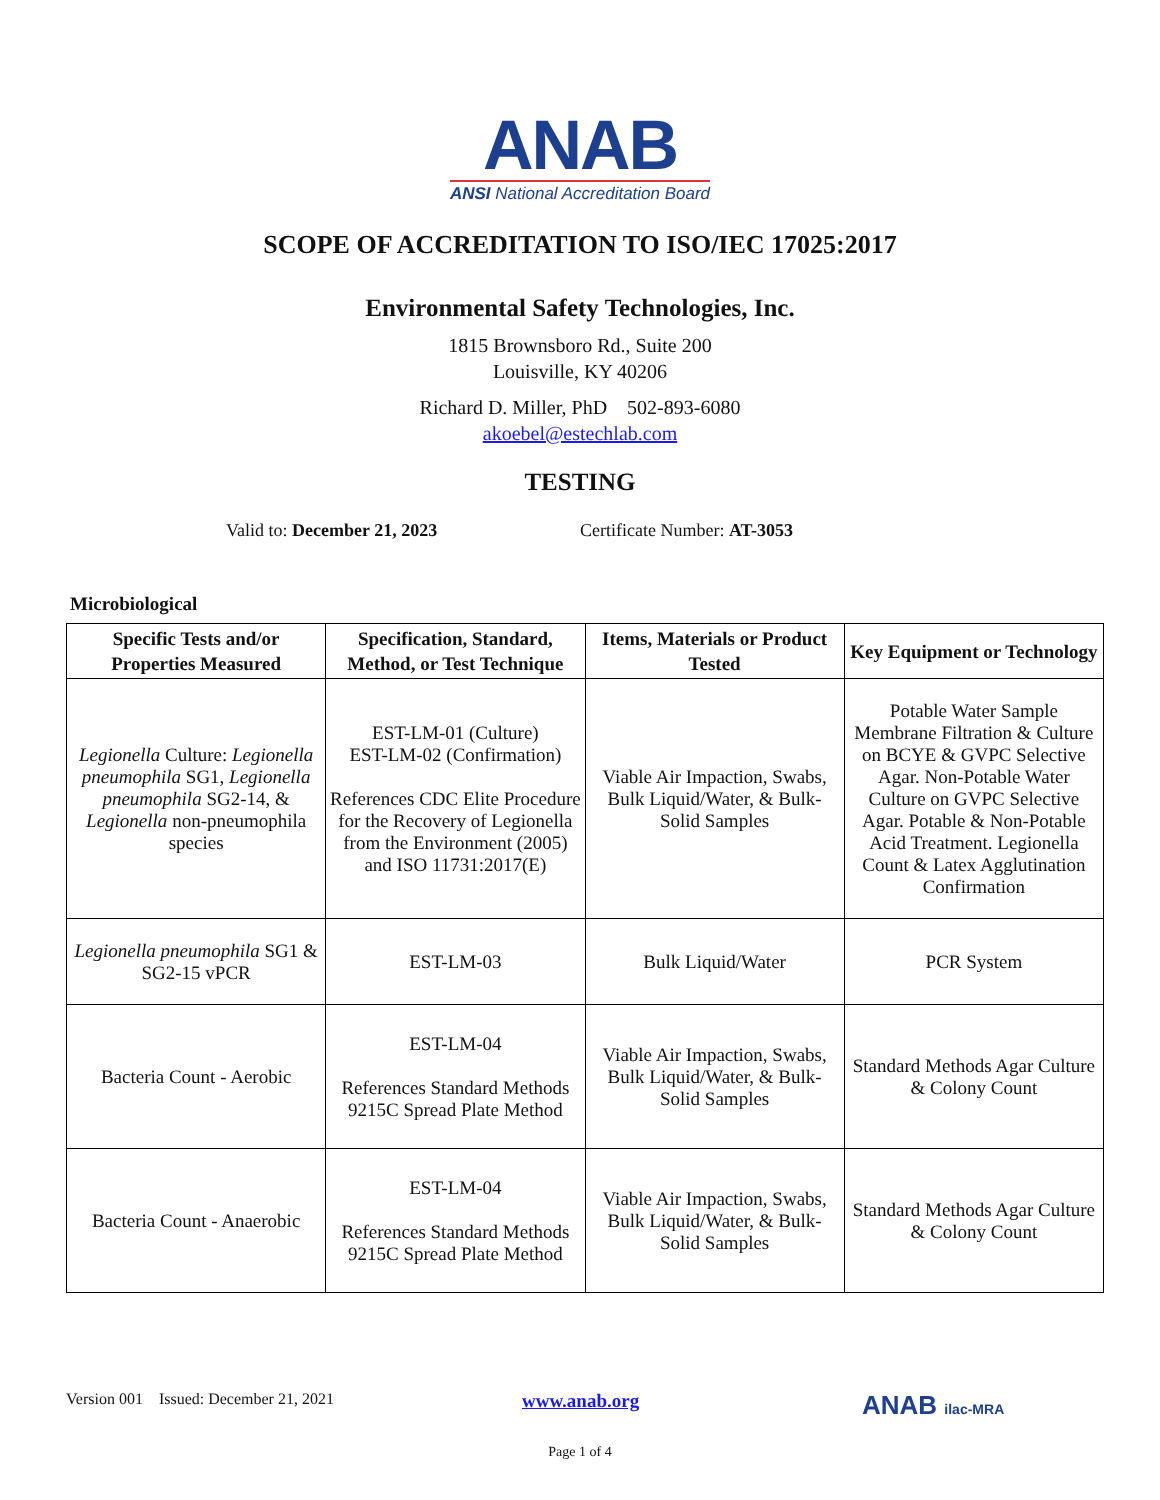ANAB
ANSI National Accreditation Board
SCOPE OF ACCREDITATION TO ISO/IEC 17025:2017
Environmental Safety Technologies, Inc.
1815 Brownsboro Rd., Suite 200
Louisville, KY 40206
Richard D. Miller, PhD 502-893-6080
akoebel@estechlab.com
TESTING
Valid to: December 21, 2023 Certificate Number: AT-3053
Microbiological
| Specific Tests and/or Properties Measured | Specification, Standard, Method, or Test Technique | Items, Materials or Product Tested | Key Equipment or Technology |
| --- | --- | --- | --- |
| Legionella Culture: Legionella pneumophila SG1, Legionella pneumophila SG2-14, & Legionella non-pneumophila species | EST-LM-01 (Culture) EST-LM-02 (Confirmation) References CDC Elite Procedure for the Recovery of Legionella from the Environment (2005) and ISO 11731:2017(E) | Viable Air Impaction, Swabs, Bulk Liquid/Water, & Bulk-Solid Samples | Potable Water Sample Membrane Filtration & Culture on BCYE & GVPC Selective Agar. Non-Potable Water Culture on GVPC Selective Agar. Potable & Non-Potable Acid Treatment. Legionella Count & Latex Agglutination Confirmation |
| Legionella pneumophila SG1 & SG2-15 vPCR | EST-LM-03 | Bulk Liquid/Water | PCR System |
| Bacteria Count - Aerobic | EST-LM-04 References Standard Methods 9215C Spread Plate Method | Viable Air Impaction, Swabs, Bulk Liquid/Water, & Bulk-Solid Samples | Standard Methods Agar Culture & Colony Count |
| Bacteria Count - Anaerobic | EST-LM-04 References Standard Methods 9215C Spread Plate Method | Viable Air Impaction, Swabs, Bulk Liquid/Water, & Bulk-Solid Samples | Standard Methods Agar Culture & Colony Count |
Version 001 Issued: December 21, 2021
www.anab.org
ANAB ilac-MRA
Page 1 of 4